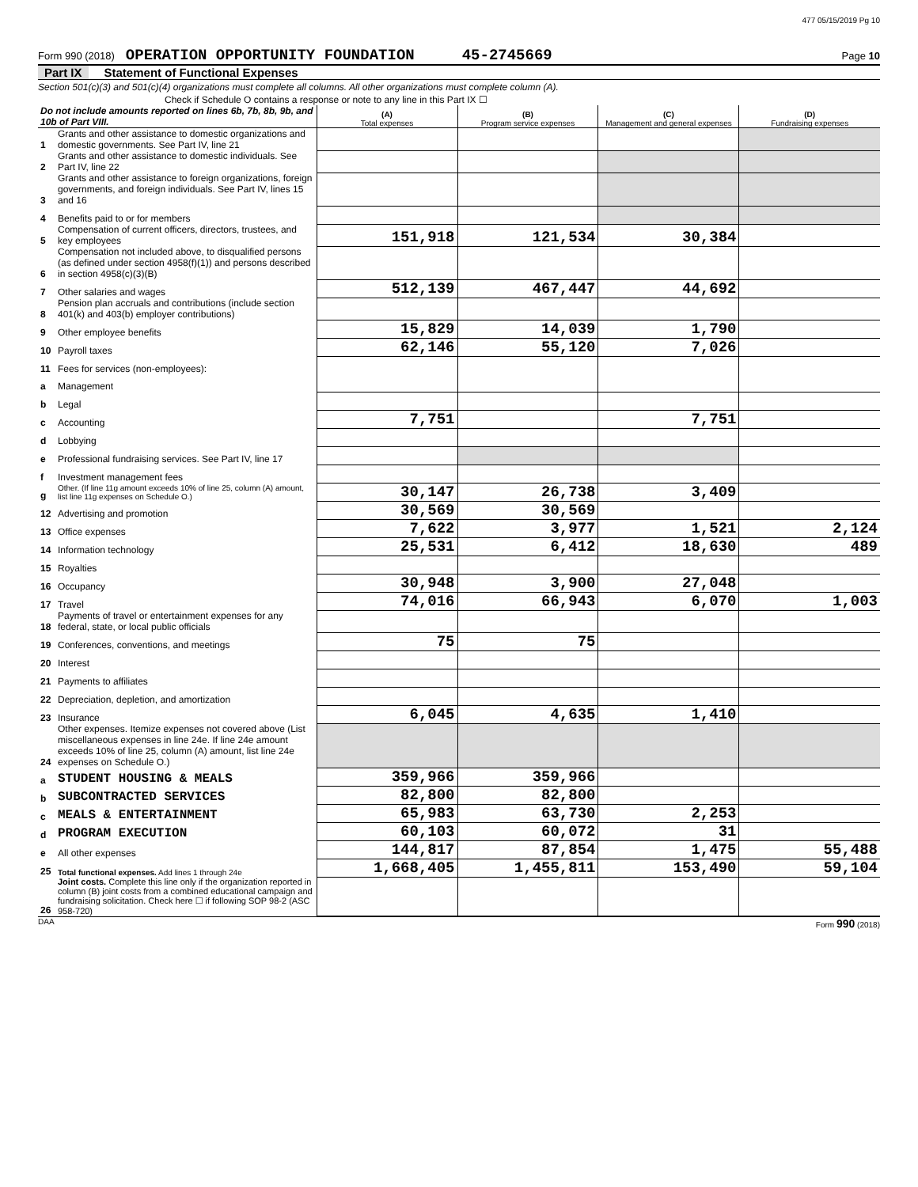477 05/15/2019 Pg 10
Form 990 (2018) OPERATION OPPORTUNITY FOUNDATION 45-2745669 Page 10
Part IX Statement of Functional Expenses
Section 501(c)(3) and 501(c)(4) organizations must complete all columns. All other organizations must complete column (A).
Check if Schedule O contains a response or note to any line in this Part IX ☐
| Do not include amounts reported on lines 6b, 7b, 8b, 9b, and 10b of Part VIII. | | (A) Total expenses | (B) Program service expenses | (C) Management and general expenses | (D) Fundraising expenses |
| --- | --- | --- | --- | --- | --- |
| 1 | Grants and other assistance to domestic organizations and domestic governments. See Part IV, line 21 | | | | |
| 2 | Grants and other assistance to domestic individuals. See Part IV, line 22 | | | | |
| 3 | Grants and other assistance to foreign organizations, foreign governments, and foreign individuals. See Part IV, lines 15 and 16 | | | | |
| 4 | Benefits paid to or for members | | | | |
| 5 | Compensation of current officers, directors, trustees, and key employees | 151,918 | 121,534 | 30,384 | |
| 6 | Compensation not included above, to disqualified persons (as defined under section 4958(f)(1)) and persons described in section 4958(c)(3)(B) | | | | |
| 7 | Other salaries and wages | 512,139 | 467,447 | 44,692 | |
| 8 | Pension plan accruals and contributions (include section 401(k) and 403(b) employer contributions) | | | | |
| 9 | Other employee benefits | 15,829 | 14,039 | 1,790 | |
| 10 | Payroll taxes | 62,146 | 55,120 | 7,026 | |
| 11 | Fees for services (non-employees): | | | | |
| a | Management | | | | |
| b | Legal | | | | |
| c | Accounting | 7,751 | | 7,751 | |
| d | Lobbying | | | | |
| e | Professional fundraising services. See Part IV, line 17 | | | | |
| f | Investment management fees | | | | |
| g | Other. (If line 11g amount exceeds 10% of line 25, column (A) amount, list line 11g expenses on Schedule O.) | 30,147 | 26,738 | 3,409 | |
| 12 | Advertising and promotion | 30,569 | 30,569 | | |
| 13 | Office expenses | 7,622 | 3,977 | 1,521 | 2,124 |
| 14 | Information technology | 25,531 | 6,412 | 18,630 | 489 |
| 15 | Royalties | | | | |
| 16 | Occupancy | 30,948 | 3,900 | 27,048 | |
| 17 | Travel | 74,016 | 66,943 | 6,070 | 1,003 |
| 18 | Payments of travel or entertainment expenses for any federal, state, or local public officials | | | | |
| 19 | Conferences, conventions, and meetings | 75 | 75 | | |
| 20 | Interest | | | | |
| 21 | Payments to affiliates | | | | |
| 22 | Depreciation, depletion, and amortization | | | | |
| 23 | Insurance | 6,045 | 4,635 | 1,410 | |
| 24 | Other expenses. Itemize expenses not covered above (List miscellaneous expenses in line 24e. If line 24e amount exceeds 10% of line 25, column (A) amount, list line 24e expenses on Schedule O.) | | | | |
| a | STUDENT HOUSING & MEALS | 359,966 | 359,966 | | |
| b | SUBCONTRACTED SERVICES | 82,800 | 82,800 | | |
| c | MEALS & ENTERTAINMENT | 65,983 | 63,730 | 2,253 | |
| d | PROGRAM EXECUTION | 60,103 | 60,072 | 31 | |
| e | All other expenses | 144,817 | 87,854 | 1,475 | 55,488 |
| 25 | Total functional expenses. Add lines 1 through 24e | 1,668,405 | 1,455,811 | 153,490 | 59,104 |
| 26 | Joint costs. Complete this line only if the organization reported in column (B) joint costs from a combined educational campaign and fundraising solicitation. Check here ☐ if following SOP 98-2 (ASC 958-720) | | | | |
DAA Form 990 (2018)